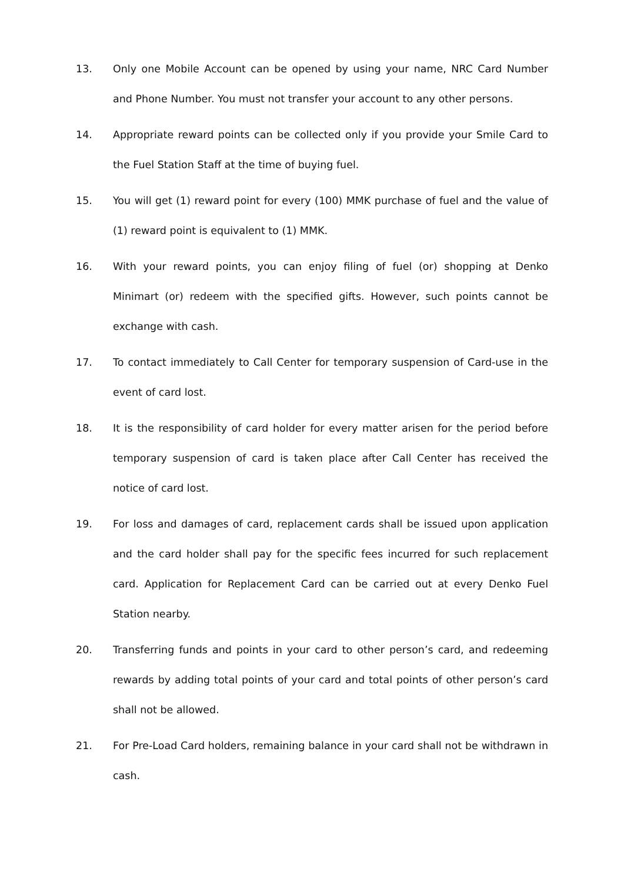13. Only one Mobile Account can be opened by using your name, NRC Card Number and Phone Number. You must not transfer your account to any other persons.
14. Appropriate reward points can be collected only if you provide your Smile Card to the Fuel Station Staff at the time of buying fuel.
15. You will get (1) reward point for every (100) MMK purchase of fuel and the value of (1) reward point is equivalent to (1) MMK.
16. With your reward points, you can enjoy filing of fuel (or) shopping at Denko Minimart (or) redeem with the specified gifts. However, such points cannot be exchange with cash.
17. To contact immediately to Call Center for temporary suspension of Card-use in the event of card lost.
18. It is the responsibility of card holder for every matter arisen for the period before temporary suspension of card is taken place after Call Center has received the notice of card lost.
19. For loss and damages of card, replacement cards shall be issued upon application and the card holder shall pay for the specific fees incurred for such replacement card. Application for Replacement Card can be carried out at every Denko Fuel Station nearby.
20. Transferring funds and points in your card to other person’s card, and redeeming rewards by adding total points of your card and total points of other person’s card shall not be allowed.
21. For Pre-Load Card holders, remaining balance in your card shall not be withdrawn in cash.